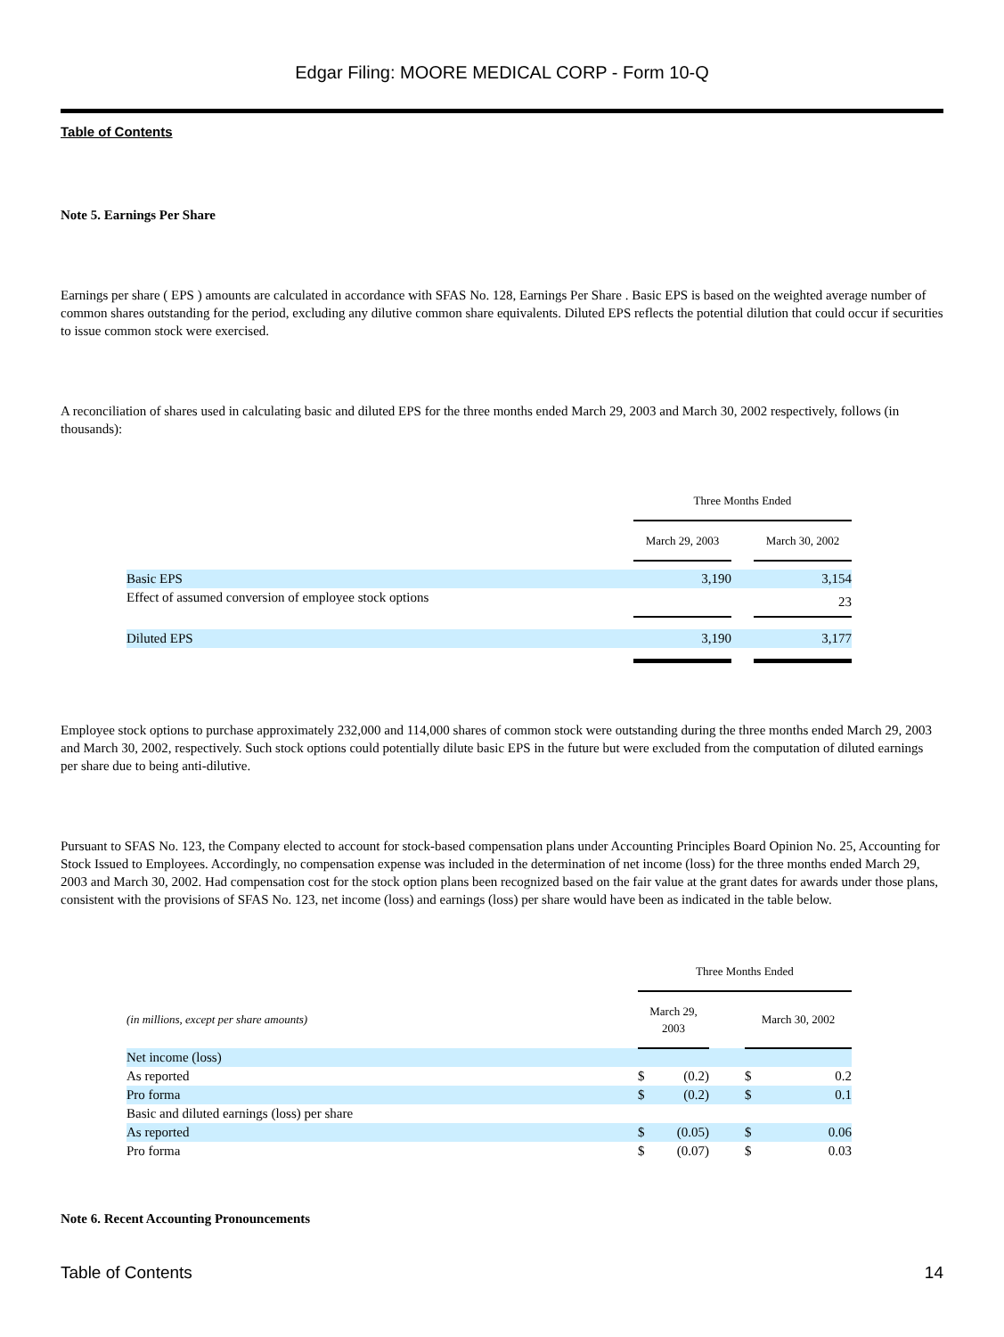Edgar Filing: MOORE MEDICAL CORP - Form 10-Q
Table of Contents
Note 5. Earnings Per Share
Earnings per share ( EPS ) amounts are calculated in accordance with SFAS No. 128, Earnings Per Share . Basic EPS is based on the weighted average number of common shares outstanding for the period, excluding any dilutive common share equivalents. Diluted EPS reflects the potential dilution that could occur if securities to issue common stock were exercised.
A reconciliation of shares used in calculating basic and diluted EPS for the three months ended March 29, 2003 and March 30, 2002 respectively, follows (in thousands):
| | Three Months Ended | | |
| | March 29, 2003 | | March 30, 2002 |
| Basic EPS | 3,190 | | 3,154 |
| Effect of assumed conversion of employee stock options | | | 23 |
| Diluted EPS | 3,190 | | 3,177 |
Employee stock options to purchase approximately 232,000 and 114,000 shares of common stock were outstanding during the three months ended March 29, 2003 and March 30, 2002, respectively. Such stock options could potentially dilute basic EPS in the future but were excluded from the computation of diluted earnings per share due to being anti-dilutive.
Pursuant to SFAS No. 123, the Company elected to account for stock-based compensation plans under Accounting Principles Board Opinion No. 25, Accounting for Stock Issued to Employees. Accordingly, no compensation expense was included in the determination of net income (loss) for the three months ended March 29, 2003 and March 30, 2002. Had compensation cost for the stock option plans been recognized based on the fair value at the grant dates for awards under those plans, consistent with the provisions of SFAS No. 123, net income (loss) and earnings (loss) per share would have been as indicated in the table below.
| | Three Months Ended | | | | |
| (in millions, except per share amounts) | March 29, 2003 | | | March 30, 2002 | |
| Net income (loss) | | | | | |
| As reported | $ | (0.2) | | $ | 0.2 |
| Pro forma | $ | (0.2) | | $ | 0.1 |
| Basic and diluted earnings (loss) per share | | | | | |
| As reported | $ | (0.05) | | $ | 0.06 |
| Pro forma | $ | (0.07) | | $ | 0.03 |
Note 6. Recent Accounting Pronouncements
Table of Contents 14